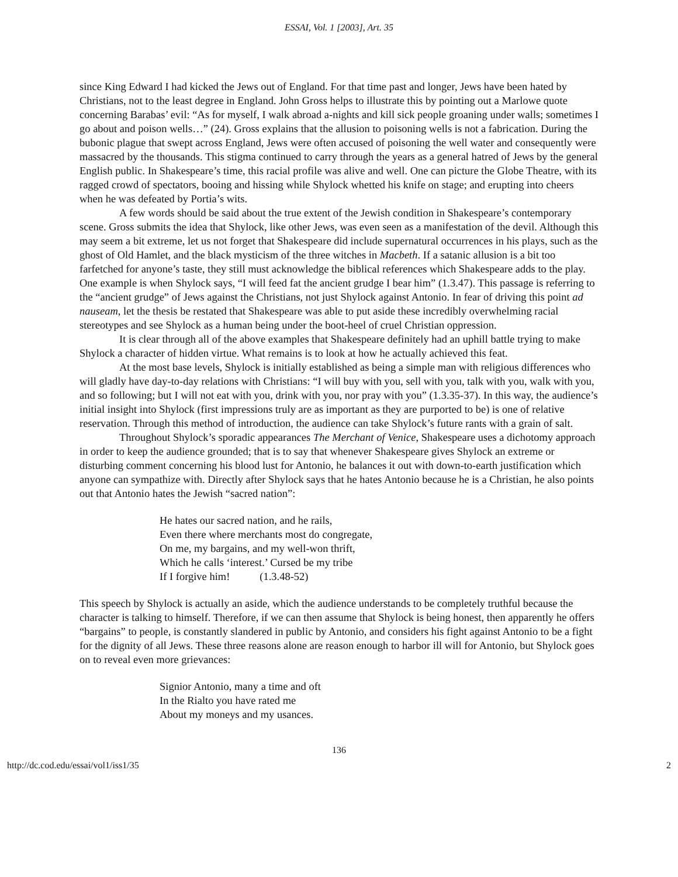ESSAI, Vol. 1 [2003], Art. 35
since King Edward I had kicked the Jews out of England. For that time past and longer, Jews have been hated by Christians, not to the least degree in England. John Gross helps to illustrate this by pointing out a Marlowe quote concerning Barabas’ evil: “As for myself, I walk abroad a-nights and kill sick people groaning under walls; sometimes I go about and poison wells…” (24). Gross explains that the allusion to poisoning wells is not a fabrication. During the bubonic plague that swept across England, Jews were often accused of poisoning the well water and consequently were massacred by the thousands. This stigma continued to carry through the years as a general hatred of Jews by the general English public. In Shakespeare’s time, this racial profile was alive and well. One can picture the Globe Theatre, with its ragged crowd of spectators, booing and hissing while Shylock whetted his knife on stage; and erupting into cheers when he was defeated by Portia’s wits.
A few words should be said about the true extent of the Jewish condition in Shakespeare’s contemporary scene. Gross submits the idea that Shylock, like other Jews, was even seen as a manifestation of the devil. Although this may seem a bit extreme, let us not forget that Shakespeare did include supernatural occurrences in his plays, such as the ghost of Old Hamlet, and the black mysticism of the three witches in Macbeth. If a satanic allusion is a bit too farfetched for anyone’s taste, they still must acknowledge the biblical references which Shakespeare adds to the play. One example is when Shylock says, “I will feed fat the ancient grudge I bear him” (1.3.47). This passage is referring to the “ancient grudge” of Jews against the Christians, not just Shylock against Antonio. In fear of driving this point ad nauseam, let the thesis be restated that Shakespeare was able to put aside these incredibly overwhelming racial stereotypes and see Shylock as a human being under the boot-heel of cruel Christian oppression.
It is clear through all of the above examples that Shakespeare definitely had an uphill battle trying to make Shylock a character of hidden virtue. What remains is to look at how he actually achieved this feat.
At the most base levels, Shylock is initially established as being a simple man with religious differences who will gladly have day-to-day relations with Christians: “I will buy with you, sell with you, talk with you, walk with you, and so following; but I will not eat with you, drink with you, nor pray with you” (1.3.35-37). In this way, the audience’s initial insight into Shylock (first impressions truly are as important as they are purported to be) is one of relative reservation. Through this method of introduction, the audience can take Shylock’s future rants with a grain of salt.
Throughout Shylock’s sporadic appearances The Merchant of Venice, Shakespeare uses a dichotomy approach in order to keep the audience grounded; that is to say that whenever Shakespeare gives Shylock an extreme or disturbing comment concerning his blood lust for Antonio, he balances it out with down-to-earth justification which anyone can sympathize with. Directly after Shylock says that he hates Antonio because he is a Christian, he also points out that Antonio hates the Jewish “sacred nation”:
He hates our sacred nation, and he rails,
Even there where merchants most do congregate,
On me, my bargains, and my well-won thrift,
Which he calls ‘interest.’ Cursed be my tribe
If I forgive him! (1.3.48-52)
This speech by Shylock is actually an aside, which the audience understands to be completely truthful because the character is talking to himself. Therefore, if we can then assume that Shylock is being honest, then apparently he offers “bargains” to people, is constantly slandered in public by Antonio, and considers his fight against Antonio to be a fight for the dignity of all Jews. These three reasons alone are reason enough to harbor ill will for Antonio, but Shylock goes on to reveal even more grievances:
Signior Antonio, many a time and oft
In the Rialto you have rated me
About my moneys and my usances.
136
http://dc.cod.edu/essai/vol1/iss1/35 2